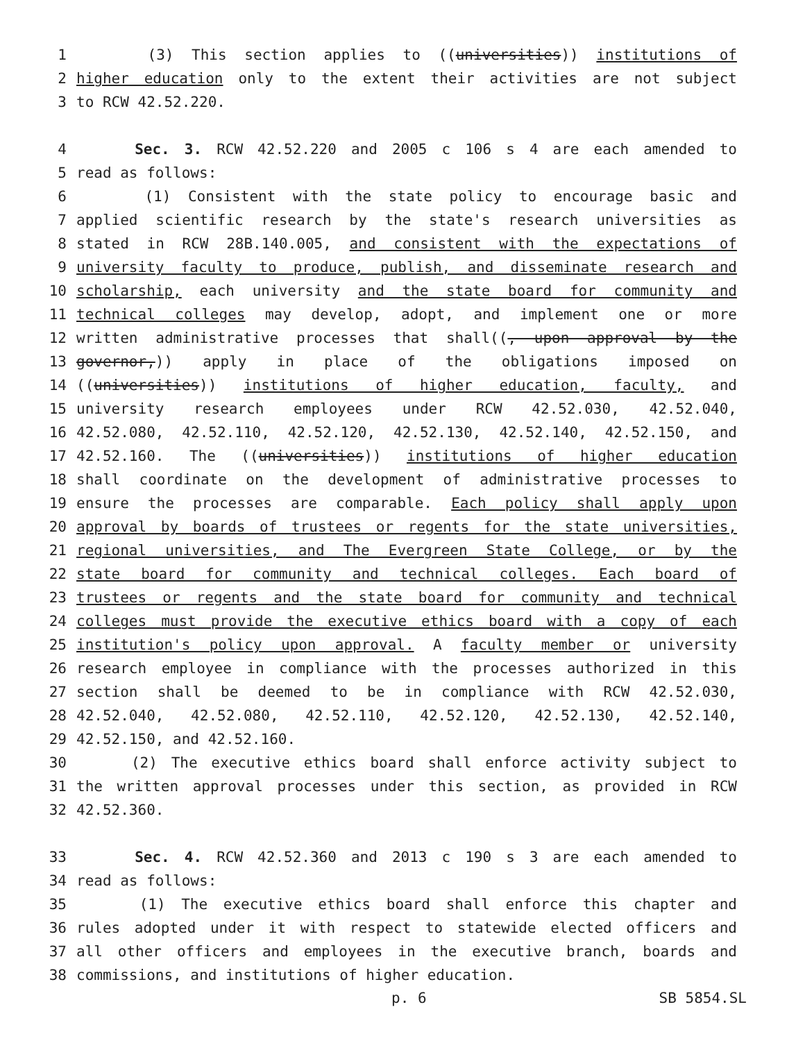1 (3) This section applies to ((universities)) institutions of
2 higher education only to the extent their activities are not subject
3 to RCW 42.52.220.
4 Sec. 3. RCW 42.52.220 and 2005 c 106 s 4 are each amended to
5 read as follows:
6 (1) Consistent with the state policy to encourage basic and
7 applied scientific research by the state's research universities as
8 stated in RCW 28B.140.005, and consistent with the expectations of
9 university faculty to produce, publish, and disseminate research and
10 scholarship, each university and the state board for community and
11 technical colleges may develop, adopt, and implement one or more
12 written administrative processes that shall((, upon approval by the
13 governor,)) apply in place of the obligations imposed on
14 ((universities)) institutions of higher education, faculty, and
15 university research employees under RCW 42.52.030, 42.52.040,
16 42.52.080, 42.52.110, 42.52.120, 42.52.130, 42.52.140, 42.52.150, and
17 42.52.160. The ((universities)) institutions of higher education
18 shall coordinate on the development of administrative processes to
19 ensure the processes are comparable. Each policy shall apply upon
20 approval by boards of trustees or regents for the state universities,
21 regional universities, and The Evergreen State College, or by the
22 state board for community and technical colleges. Each board of
23 trustees or regents and the state board for community and technical
24 colleges must provide the executive ethics board with a copy of each
25 institution's policy upon approval. A faculty member or university
26 research employee in compliance with the processes authorized in this
27 section shall be deemed to be in compliance with RCW 42.52.030,
28 42.52.040, 42.52.080, 42.52.110, 42.52.120, 42.52.130, 42.52.140,
29 42.52.150, and 42.52.160.
30 (2) The executive ethics board shall enforce activity subject to
31 the written approval processes under this section, as provided in RCW
32 42.52.360.
33 Sec. 4. RCW 42.52.360 and 2013 c 190 s 3 are each amended to
34 read as follows:
35 (1) The executive ethics board shall enforce this chapter and
36 rules adopted under it with respect to statewide elected officers and
37 all other officers and employees in the executive branch, boards and
38 commissions, and institutions of higher education.
p. 6 SB 5854.SL